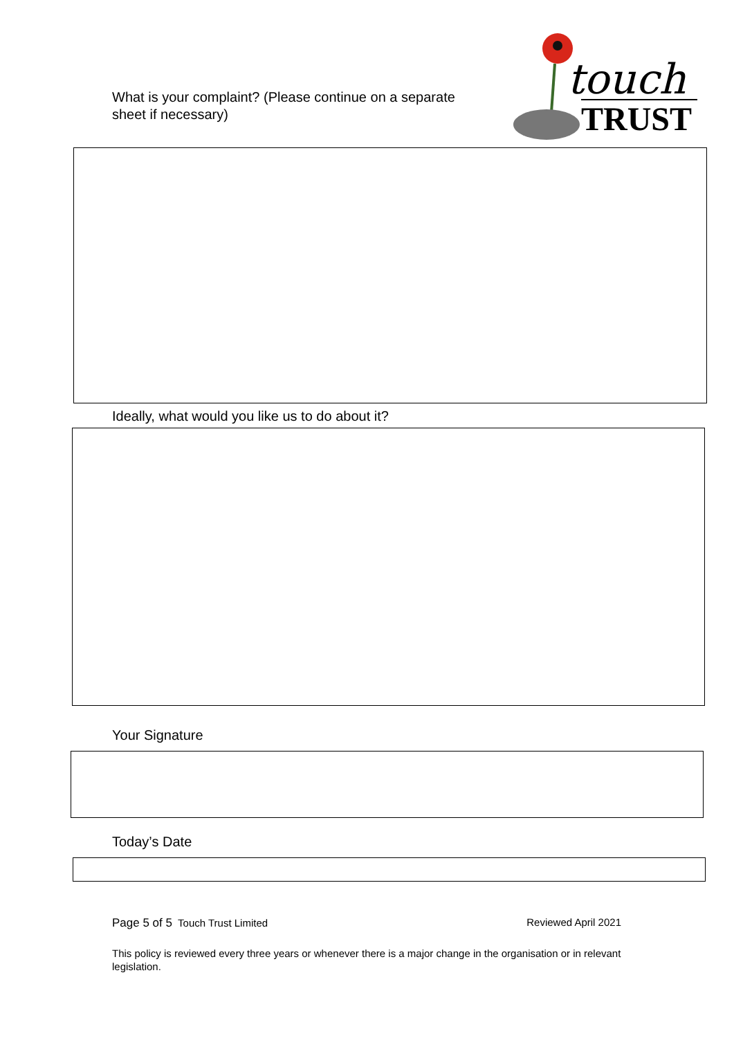touch
TRUST
What is your complaint? (Please continue on a separate
sheet if necessary)
Ideally, what would you like us to do about it?
Your Signature
Today’s Date
Page 5 of 5 Touch Trust Limited Reviewed April 2021
This policy is reviewed every three years or whenever there is a major change in the organisation or in relevant legislation.